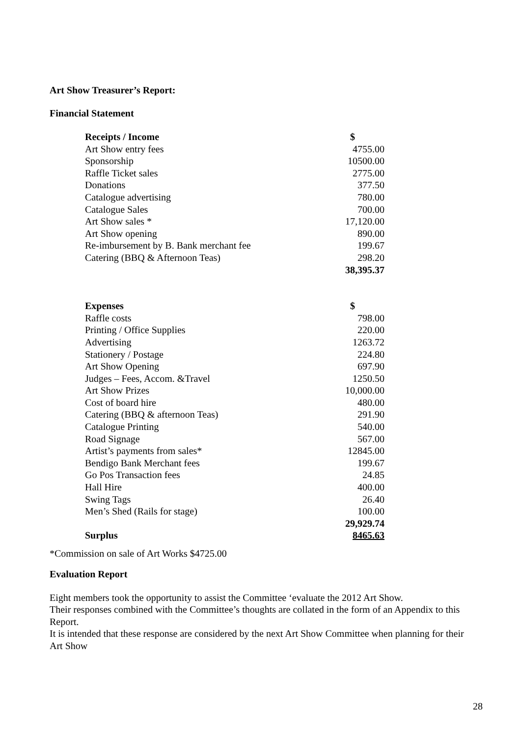Art Show Treasurer’s Report:
Financial Statement
| Receipts / Income | $ |
| --- | --- |
| Art Show entry fees | 4755.00 |
| Sponsorship | 10500.00 |
| Raffle Ticket sales | 2775.00 |
| Donations | 377.50 |
| Catalogue advertising | 780.00 |
| Catalogue Sales | 700.00 |
| Art Show sales * | 17,120.00 |
| Art Show opening | 890.00 |
| Re-imbursement by B. Bank merchant fee | 199.67 |
| Catering (BBQ & Afternoon Teas) | 298.20 |
| | 38,395.37 |
| Expenses | $ |
| --- | --- |
| Raffle costs | 798.00 |
| Printing / Office Supplies | 220.00 |
| Advertising | 1263.72 |
| Stationery / Postage | 224.80 |
| Art Show Opening | 697.90 |
| Judges – Fees, Accom. &Travel | 1250.50 |
| Art Show Prizes | 10,000.00 |
| Cost of board hire | 480.00 |
| Catering (BBQ & afternoon Teas) | 291.90 |
| Catalogue Printing | 540.00 |
| Road Signage | 567.00 |
| Artist’s payments from sales* | 12845.00 |
| Bendigo Bank Merchant fees | 199.67 |
| Go Pos Transaction fees | 24.85 |
| Hall Hire | 400.00 |
| Swing Tags | 26.40 |
| Men’s Shed (Rails for stage) | 100.00 |
| | 29,929.74 |
| Surplus | 8465.63 |
*Commission on sale of Art Works $4725.00
Evaluation Report
Eight members took the opportunity to assist the Committee ‘evaluate the 2012 Art Show.
Their responses combined with the Committee’s thoughts are collated in the form of an Appendix to this Report.
It is intended that these response are considered by the next Art Show Committee when planning for their Art Show
28